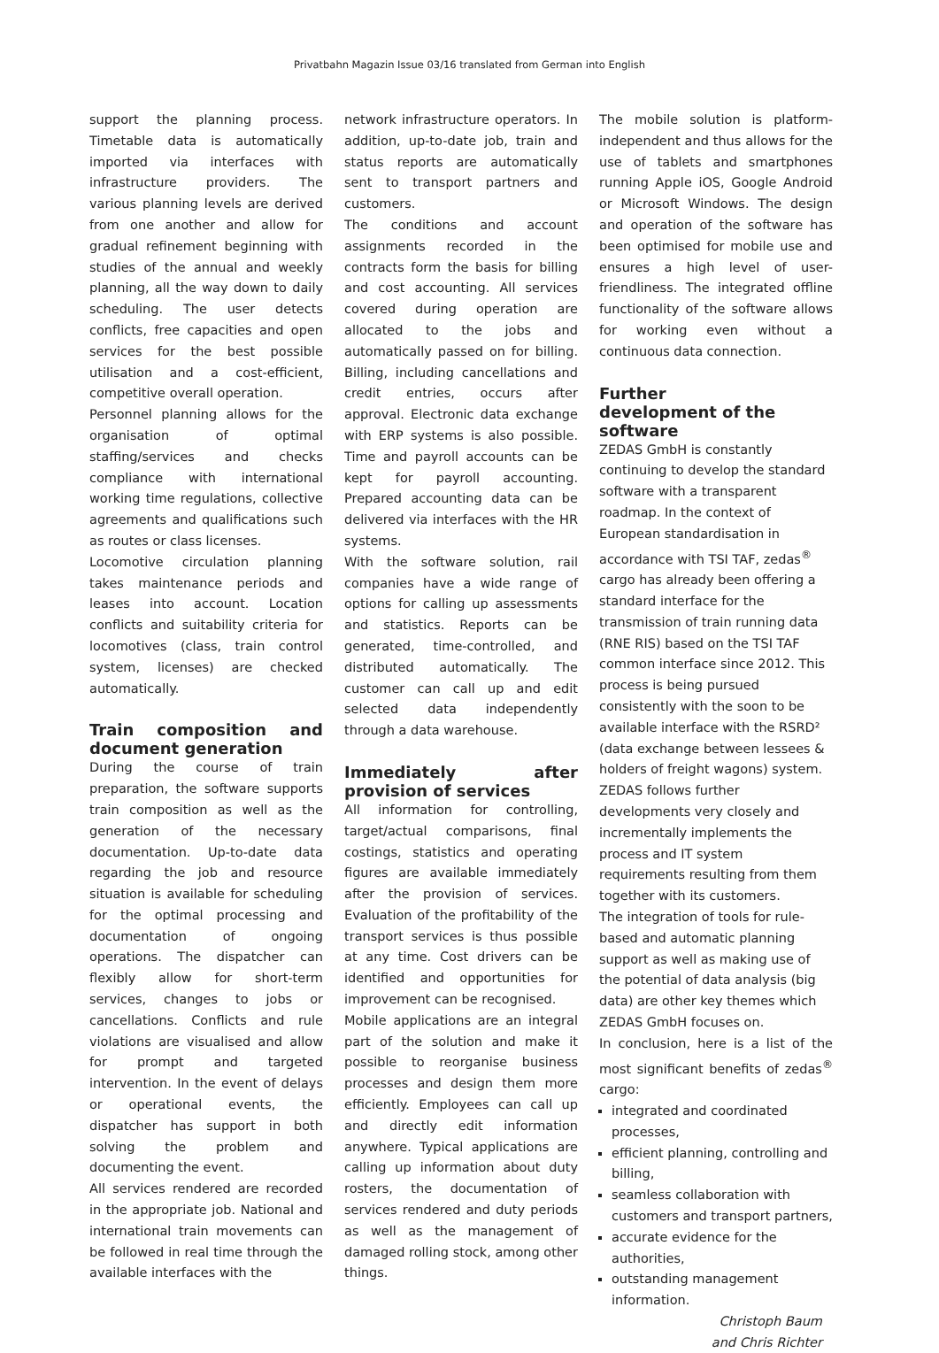Privatbahn Magazin Issue 03/16 translated from German into English
support the planning process. Timetable data is automatically imported via interfaces with infrastructure providers. The various planning levels are derived from one another and allow for gradual refinement beginning with studies of the annual and weekly planning, all the way down to daily scheduling. The user detects conflicts, free capacities and open services for the best possible utilisation and a cost-efficient, competitive overall operation.
Personnel planning allows for the organisation of optimal staffing/services and checks compliance with international working time regulations, collective agreements and qualifications such as routes or class licenses.
Locomotive circulation planning takes maintenance periods and leases into account. Location conflicts and suitability criteria for locomotives (class, train control system, licenses) are checked automatically.
Train composition and document generation
During the course of train preparation, the software supports train composition as well as the generation of the necessary documentation. Up-to-date data regarding the job and resource situation is available for scheduling for the optimal processing and documentation of ongoing operations. The dispatcher can flexibly allow for short-term services, changes to jobs or cancellations. Conflicts and rule violations are visualised and allow for prompt and targeted intervention. In the event of delays or operational events, the dispatcher has support in both solving the problem and documenting the event.
All services rendered are recorded in the appropriate job. National and international train movements can be followed in real time through the available interfaces with the
network infrastructure operators. In addition, up-to-date job, train and status reports are automatically sent to transport partners and customers.
The conditions and account assignments recorded in the contracts form the basis for billing and cost accounting. All services covered during operation are allocated to the jobs and automatically passed on for billing. Billing, including cancellations and credit entries, occurs after approval. Electronic data exchange with ERP systems is also possible. Time and payroll accounts can be kept for payroll accounting. Prepared accounting data can be delivered via interfaces with the HR systems.
With the software solution, rail companies have a wide range of options for calling up assessments and statistics. Reports can be generated, time-controlled, and distributed automatically. The customer can call up and edit selected data independently through a data warehouse.
Immediately after provision of services
All information for controlling, target/actual comparisons, final costings, statistics and operating figures are available immediately after the provision of services. Evaluation of the profitability of the transport services is thus possible at any time. Cost drivers can be identified and opportunities for improvement can be recognised.
Mobile applications are an integral part of the solution and make it possible to reorganise business processes and design them more efficiently. Employees can call up and directly edit information anywhere. Typical applications are calling up information about duty rosters, the documentation of services rendered and duty periods as well as the management of damaged rolling stock, among other things.
The mobile solution is platform-independent and thus allows for the use of tablets and smartphones running Apple iOS, Google Android or Microsoft Windows. The design and operation of the software has been optimised for mobile use and ensures a high level of user-friendliness. The integrated offline functionality of the software allows for working even without a continuous data connection.
Further
development of the software
ZEDAS GmbH is constantly continuing to develop the standard software with a transparent roadmap. In the context of European standardisation in accordance with TSI TAF, zedas<sup>®</sup> cargo has already been offering a standard interface for the transmission of train running data (RNE RIS) based on the TSI TAF common interface since 2012. This process is being pursued consistently with the soon to be available interface with the RSRD² (data exchange between lessees & holders of freight wagons) system. ZEDAS follows further developments very closely and incrementally implements the process and IT system requirements resulting from them together with its customers.
The integration of tools for rule-based and automatic planning support as well as making use of the potential of data analysis (big data) are other key themes which ZEDAS GmbH focuses on.
In conclusion, here is a list of the most significant benefits of zedas<sup>®</sup> cargo:
integrated and coordinated processes,
efficient planning, controlling and billing,
seamless collaboration with customers and transport partners,
accurate evidence for the authorities,
outstanding management information.
Christoph Baum
and Chris Richter